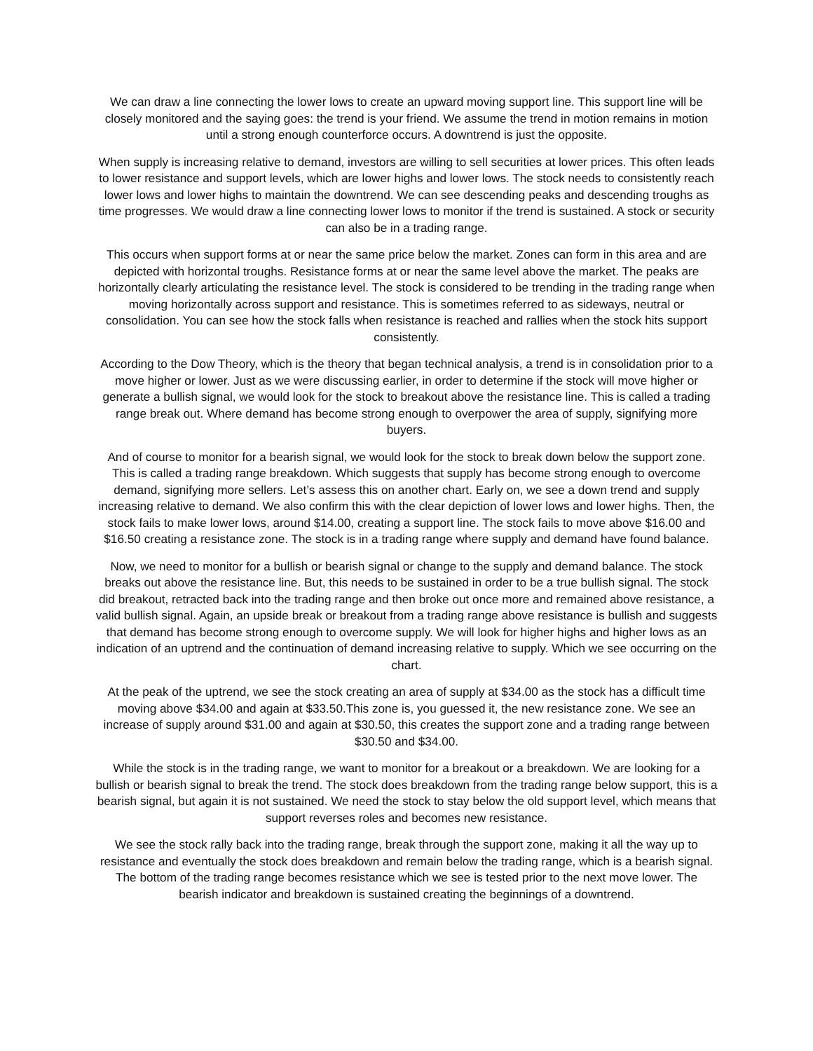We can draw a line connecting the lower lows to create an upward moving support line. This support line will be closely monitored and the saying goes: the trend is your friend. We assume the trend in motion remains in motion until a strong enough counterforce occurs. A downtrend is just the opposite.
When supply is increasing relative to demand, investors are willing to sell securities at lower prices. This often leads to lower resistance and support levels, which are lower highs and lower lows. The stock needs to consistently reach lower lows and lower highs to maintain the downtrend. We can see descending peaks and descending troughs as time progresses. We would draw a line connecting lower lows to monitor if the trend is sustained. A stock or security can also be in a trading range.
This occurs when support forms at or near the same price below the market. Zones can form in this area and are depicted with horizontal troughs. Resistance forms at or near the same level above the market. The peaks are horizontally clearly articulating the resistance level. The stock is considered to be trending in the trading range when moving horizontally across support and resistance. This is sometimes referred to as sideways, neutral or consolidation. You can see how the stock falls when resistance is reached and rallies when the stock hits support consistently.
According to the Dow Theory, which is the theory that began technical analysis, a trend is in consolidation prior to a move higher or lower. Just as we were discussing earlier, in order to determine if the stock will move higher or generate a bullish signal, we would look for the stock to breakout above the resistance line. This is called a trading range break out. Where demand has become strong enough to overpower the area of supply, signifying more buyers.
And of course to monitor for a bearish signal, we would look for the stock to break down below the support zone. This is called a trading range breakdown. Which suggests that supply has become strong enough to overcome demand, signifying more sellers. Let’s assess this on another chart. Early on, we see a down trend and supply increasing relative to demand. We also confirm this with the clear depiction of lower lows and lower highs. Then, the stock fails to make lower lows, around $14.00, creating a support line. The stock fails to move above $16.00 and $16.50 creating a resistance zone. The stock is in a trading range where supply and demand have found balance.
Now, we need to monitor for a bullish or bearish signal or change to the supply and demand balance. The stock breaks out above the resistance line. But, this needs to be sustained in order to be a true bullish signal. The stock did breakout, retracted back into the trading range and then broke out once more and remained above resistance, a valid bullish signal. Again, an upside break or breakout from a trading range above resistance is bullish and suggests that demand has become strong enough to overcome supply. We will look for higher highs and higher lows as an indication of an uptrend and the continuation of demand increasing relative to supply. Which we see occurring on the chart.
At the peak of the uptrend, we see the stock creating an area of supply at $34.00 as the stock has a difficult time moving above $34.00 and again at $33.50.This zone is, you guessed it, the new resistance zone. We see an increase of supply around $31.00 and again at $30.50, this creates the support zone and a trading range between $30.50 and $34.00.
While the stock is in the trading range, we want to monitor for a breakout or a breakdown. We are looking for a bullish or bearish signal to break the trend. The stock does breakdown from the trading range below support, this is a bearish signal, but again it is not sustained. We need the stock to stay below the old support level, which means that support reverses roles and becomes new resistance.
We see the stock rally back into the trading range, break through the support zone, making it all the way up to resistance and eventually the stock does breakdown and remain below the trading range, which is a bearish signal. The bottom of the trading range becomes resistance which we see is tested prior to the next move lower. The bearish indicator and breakdown is sustained creating the beginnings of a downtrend.